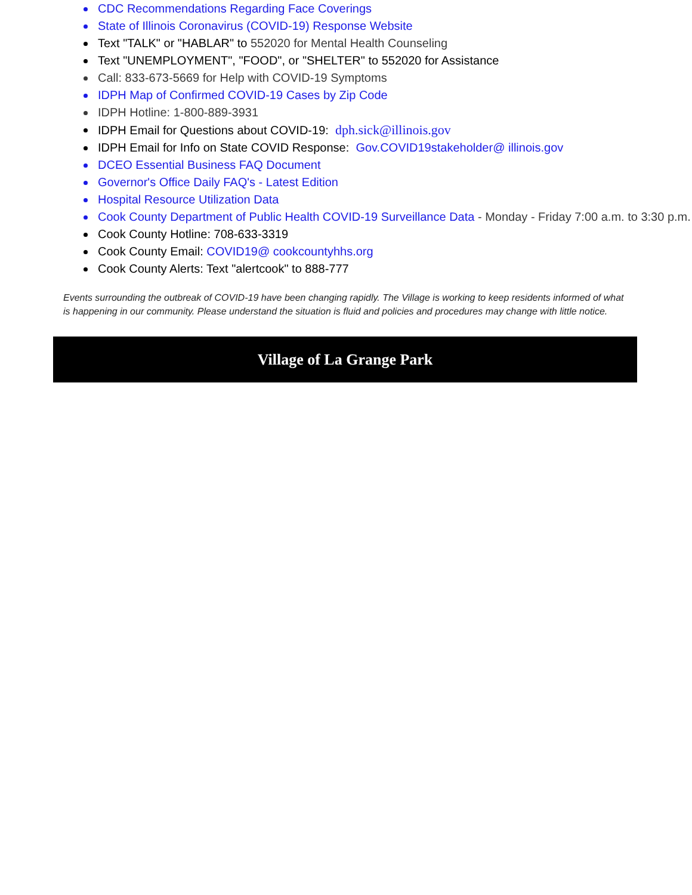CDC Recommendations Regarding Face Coverings
State of Illinois Coronavirus (COVID-19) Response Website
Text "TALK" or "HABLAR" to 552020 for Mental Health Counseling
Text "UNEMPLOYMENT", "FOOD", or "SHELTER" to 552020 for Assistance
Call: 833-673-5669 for Help with COVID-19 Symptoms
IDPH Map of Confirmed COVID-19 Cases by Zip Code
IDPH Hotline: 1-800-889-3931
IDPH Email for Questions about COVID-19: dph.sick@illinois.gov
IDPH Email for Info on State COVID Response: Gov.COVID19stakeholder@ illinois.gov
DCEO Essential Business FAQ Document
Governor's Office Daily FAQ's - Latest Edition
Hospital Resource Utilization Data
Cook County Department of Public Health COVID-19 Surveillance Data - Monday - Friday 7:00 a.m. to 3:30 p.m.
Cook County Hotline: 708-633-3319
Cook County Email: COVID19@ cookcountyhhs.org
Cook County Alerts: Text "alertcook" to 888-777
Events surrounding the outbreak of COVID-19 have been changing rapidly. The Village is working to keep residents informed of what is happening in our community. Please understand the situation is fluid and policies and procedures may change with little notice.
Village of La Grange Park